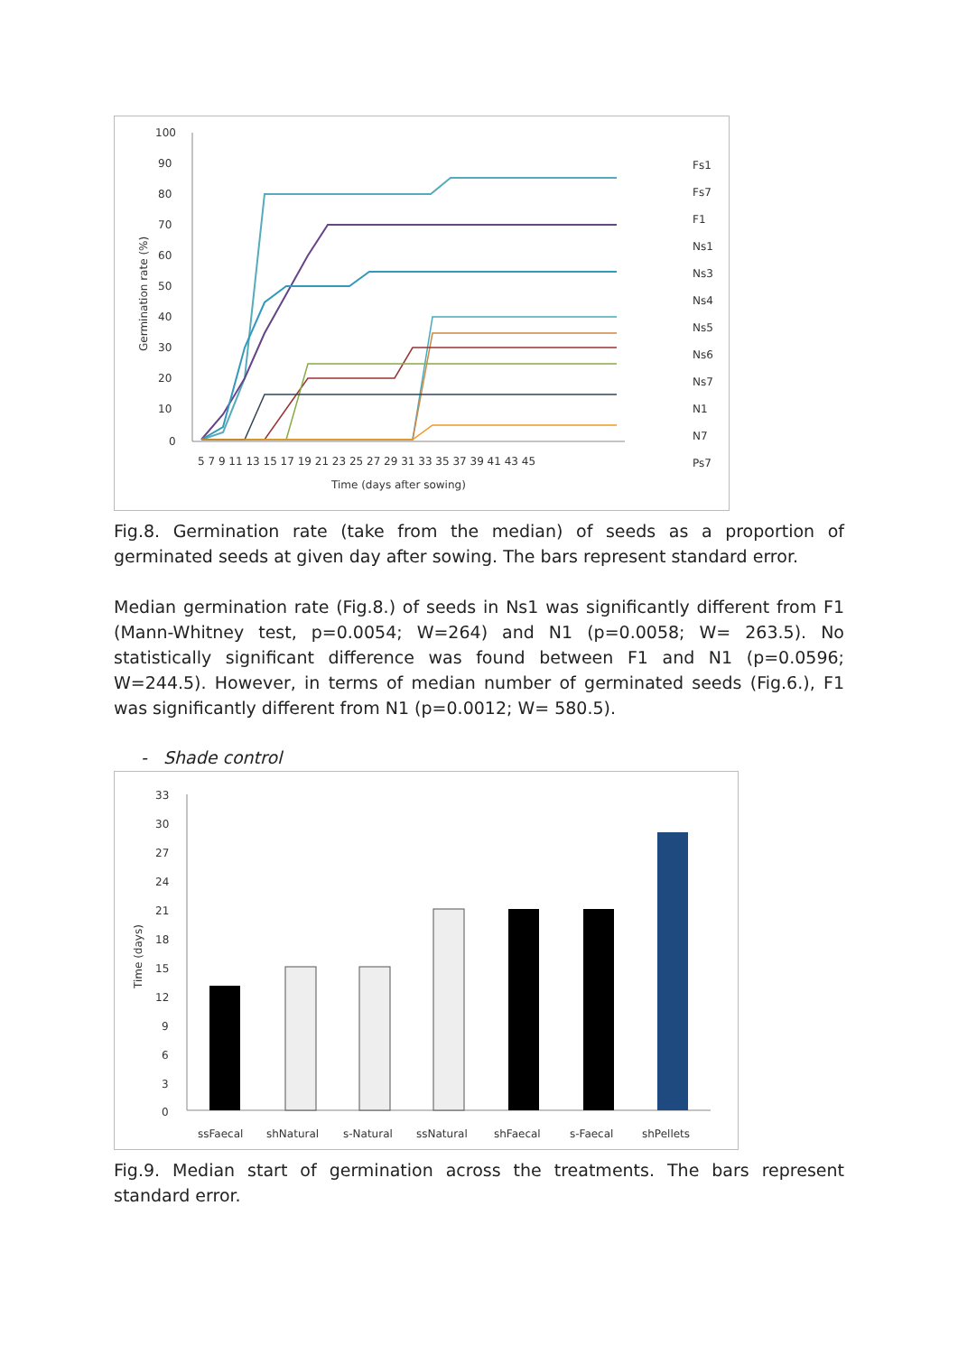100
90
80
70
60
50
40
30
20
10
0
5 7 9 11 13 15 17 19 21 23 25 27 29 31 33 35 37 39 41 43 45
Time (days after sowing)
Germination rate (%)
Fs1
Fs7
F1
Ns1
Ns3
Ns4
Ns5
Ns6
Ns7
N1
N7
Ps7
Fig.8. Germination rate (take from the median) of seeds as a proportion of germinated seeds at given day after sowing. The bars represent standard error.
Median germination rate (Fig.8.) of seeds in Ns1 was significantly different from F1 (Mann-Whitney test, p=0.0054; W=264) and N1 (p=0.0058; W= 263.5). No statistically significant difference was found between F1 and N1 (p=0.0596; W=244.5). However, in terms of median number of germinated seeds (Fig.6.), F1 was significantly different from N1 (p=0.0012; W= 580.5).
- Shade control
33
30
27
24
21
18
15
12
9
6
3
0
Time (days)
ssFaecal
shNatural
s-Natural
ssNatural
shFaecal
s-Faecal
shPellets
Fig.9. Median start of germination across the treatments. The bars represent standard error.